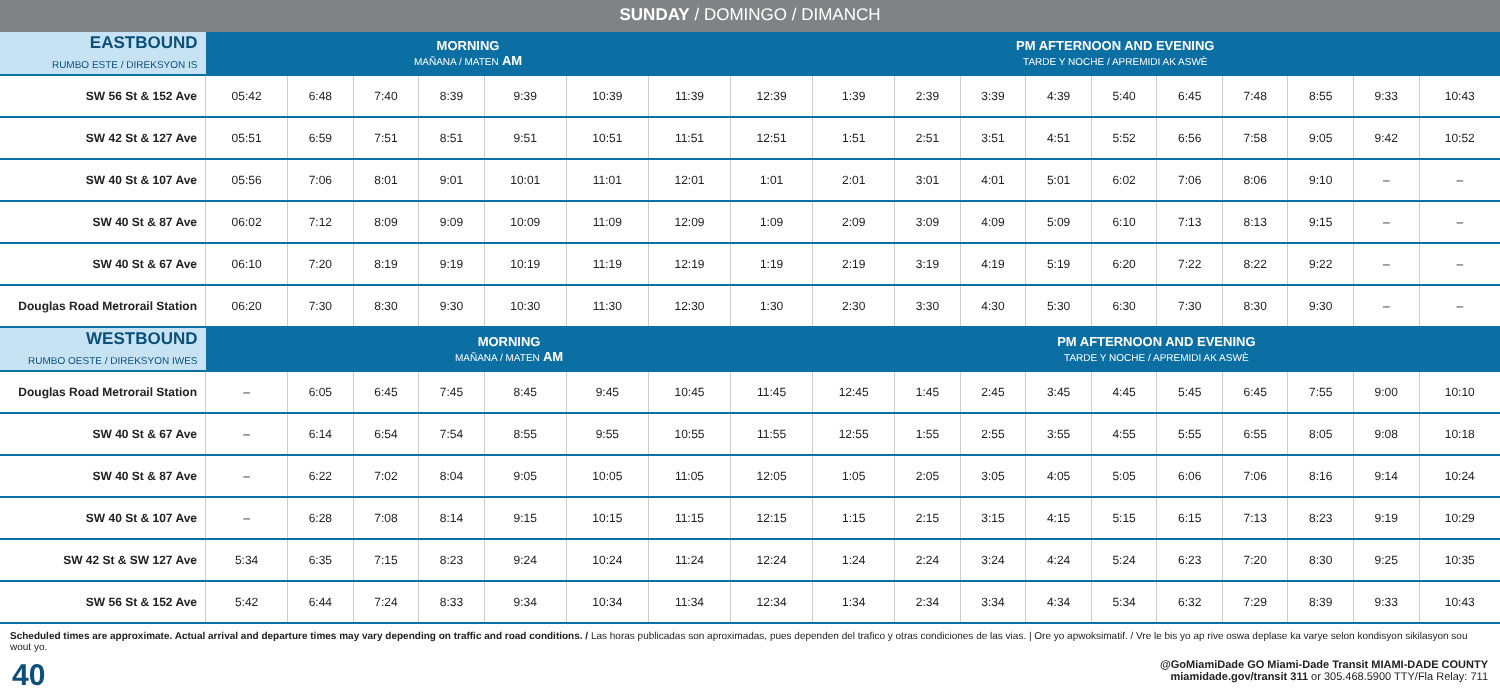SUNDAY / DOMINGO / DIMANCH
| EASTBOUND RUMBO ESTE / DIREKSYON IS | MORNING MAÑANA / MATEN AM | | | | | | | PM AFTERNOON AND EVENING TARDE Y NOCHE / APREMIDI AK ASWÈ | | | | | | | | | | |
| --- | --- | --- | --- | --- | --- | --- | --- | --- | --- | --- | --- | --- | --- | --- | --- | --- | --- | --- |
| SW 56 St & 152 Ave | 05:42 | 6:48 | 7:40 | 8:39 | 9:39 | 10:39 | 11:39 | 12:39 | 1:39 | 2:39 | 3:39 | 4:39 | 5:40 | 6:45 | 7:48 | 8:55 | 9:33 | 10:43 |
| SW 42 St & 127 Ave | 05:51 | 6:59 | 7:51 | 8:51 | 9:51 | 10:51 | 11:51 | 12:51 | 1:51 | 2:51 | 3:51 | 4:51 | 5:52 | 6:56 | 7:58 | 9:05 | 9:42 | 10:52 |
| SW 40 St & 107 Ave | 05:56 | 7:06 | 8:01 | 9:01 | 10:01 | 11:01 | 12:01 | 1:01 | 2:01 | 3:01 | 4:01 | 5:01 | 6:02 | 7:06 | 8:06 | 9:10 | – | – |
| SW 40 St & 87 Ave | 06:02 | 7:12 | 8:09 | 9:09 | 10:09 | 11:09 | 12:09 | 1:09 | 2:09 | 3:09 | 4:09 | 5:09 | 6:10 | 7:13 | 8:13 | 9:15 | – | – |
| SW 40 St & 67 Ave | 06:10 | 7:20 | 8:19 | 9:19 | 10:19 | 11:19 | 12:19 | 1:19 | 2:19 | 3:19 | 4:19 | 5:19 | 6:20 | 7:22 | 8:22 | 9:22 | – | – |
| Douglas Road Metrorail Station | 06:20 | 7:30 | 8:30 | 9:30 | 10:30 | 11:30 | 12:30 | 1:30 | 2:30 | 3:30 | 4:30 | 5:30 | 6:30 | 7:30 | 8:30 | 9:30 | – | – |
| WESTBOUND RUMBO OESTE / DIREKSYON IWES | MORNING MAÑANA / MATEN AM | | | | | | | | PM AFTERNOON AND EVENING TARDE Y NOCHE / APREMIDI AK ASWÈ | | | | | | | | | |
| Douglas Road Metrorail Station | – | 6:05 | 6:45 | 7:45 | 8:45 | 9:45 | 10:45 | 11:45 | 12:45 | 1:45 | 2:45 | 3:45 | 4:45 | 5:45 | 6:45 | 7:55 | 9:00 | 10:10 |
| SW 40 St & 67 Ave | – | 6:14 | 6:54 | 7:54 | 8:55 | 9:55 | 10:55 | 11:55 | 12:55 | 1:55 | 2:55 | 3:55 | 4:55 | 5:55 | 6:55 | 8:05 | 9:08 | 10:18 |
| SW 40 St & 87 Ave | – | 6:22 | 7:02 | 8:04 | 9:05 | 10:05 | 11:05 | 12:05 | 1:05 | 2:05 | 3:05 | 4:05 | 5:05 | 6:06 | 7:06 | 8:16 | 9:14 | 10:24 |
| SW 40 St & 107 Ave | – | 6:28 | 7:08 | 8:14 | 9:15 | 10:15 | 11:15 | 12:15 | 1:15 | 2:15 | 3:15 | 4:15 | 5:15 | 6:15 | 7:13 | 8:23 | 9:19 | 10:29 |
| SW 42 St & SW 127 Ave | 5:34 | 6:35 | 7:15 | 8:23 | 9:24 | 10:24 | 11:24 | 12:24 | 1:24 | 2:24 | 3:24 | 4:24 | 5:24 | 6:23 | 7:20 | 8:30 | 9:25 | 10:35 |
| SW 56 St & 152 Ave | 5:42 | 6:44 | 7:24 | 8:33 | 9:34 | 10:34 | 11:34 | 12:34 | 1:34 | 2:34 | 3:34 | 4:34 | 5:34 | 6:32 | 7:29 | 8:39 | 9:33 | 10:43 |
Scheduled times are approximate. Actual arrival and departure times may vary depending on traffic and road conditions. / Las horas publicadas son aproximadas, pues dependen del trafico y otras condiciones de las vias. | Ore yo apwoksimatif. / Vre le bis yo ap rive oswa deplase ka varye selon kondisyon sikilasyon sou wout yo.
40
@GoMiamiDade GO Miami-Dade Transit MIAMI-DADE COUNTY
miamidade.gov/transit 311 or 305.468.5900 TTY/Fla Relay: 711